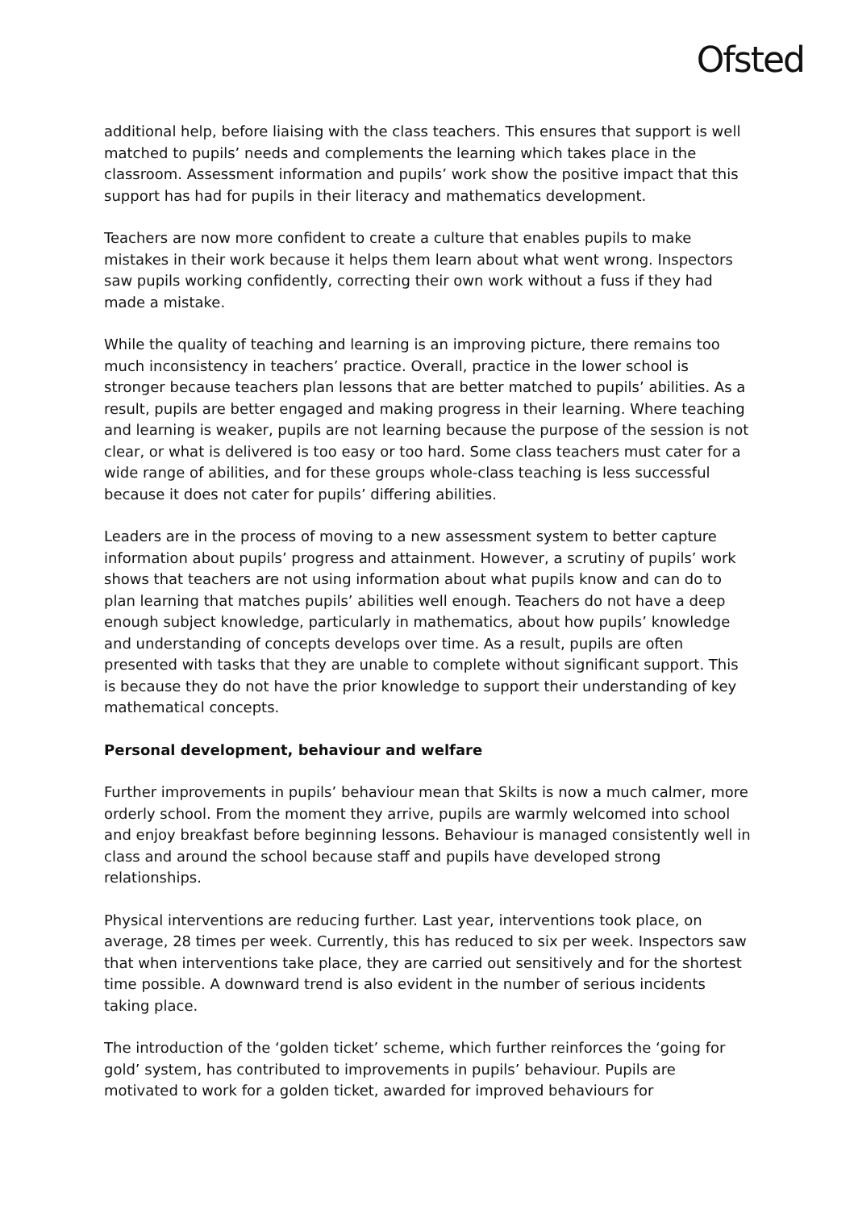Ofsted
additional help, before liaising with the class teachers. This ensures that support is well matched to pupils’ needs and complements the learning which takes place in the classroom. Assessment information and pupils’ work show the positive impact that this support has had for pupils in their literacy and mathematics development.
Teachers are now more confident to create a culture that enables pupils to make mistakes in their work because it helps them learn about what went wrong. Inspectors saw pupils working confidently, correcting their own work without a fuss if they had made a mistake.
While the quality of teaching and learning is an improving picture, there remains too much inconsistency in teachers’ practice. Overall, practice in the lower school is stronger because teachers plan lessons that are better matched to pupils’ abilities. As a result, pupils are better engaged and making progress in their learning. Where teaching and learning is weaker, pupils are not learning because the purpose of the session is not clear, or what is delivered is too easy or too hard. Some class teachers must cater for a wide range of abilities, and for these groups whole-class teaching is less successful because it does not cater for pupils’ differing abilities.
Leaders are in the process of moving to a new assessment system to better capture information about pupils’ progress and attainment. However, a scrutiny of pupils’ work shows that teachers are not using information about what pupils know and can do to plan learning that matches pupils’ abilities well enough. Teachers do not have a deep enough subject knowledge, particularly in mathematics, about how pupils’ knowledge and understanding of concepts develops over time. As a result, pupils are often presented with tasks that they are unable to complete without significant support. This is because they do not have the prior knowledge to support their understanding of key mathematical concepts.
Personal development, behaviour and welfare
Further improvements in pupils’ behaviour mean that Skilts is now a much calmer, more orderly school. From the moment they arrive, pupils are warmly welcomed into school and enjoy breakfast before beginning lessons. Behaviour is managed consistently well in class and around the school because staff and pupils have developed strong relationships.
Physical interventions are reducing further. Last year, interventions took place, on average, 28 times per week. Currently, this has reduced to six per week. Inspectors saw that when interventions take place, they are carried out sensitively and for the shortest time possible. A downward trend is also evident in the number of serious incidents taking place.
The introduction of the ‘golden ticket’ scheme, which further reinforces the ‘going for gold’ system, has contributed to improvements in pupils’ behaviour. Pupils are motivated to work for a golden ticket, awarded for improved behaviours for